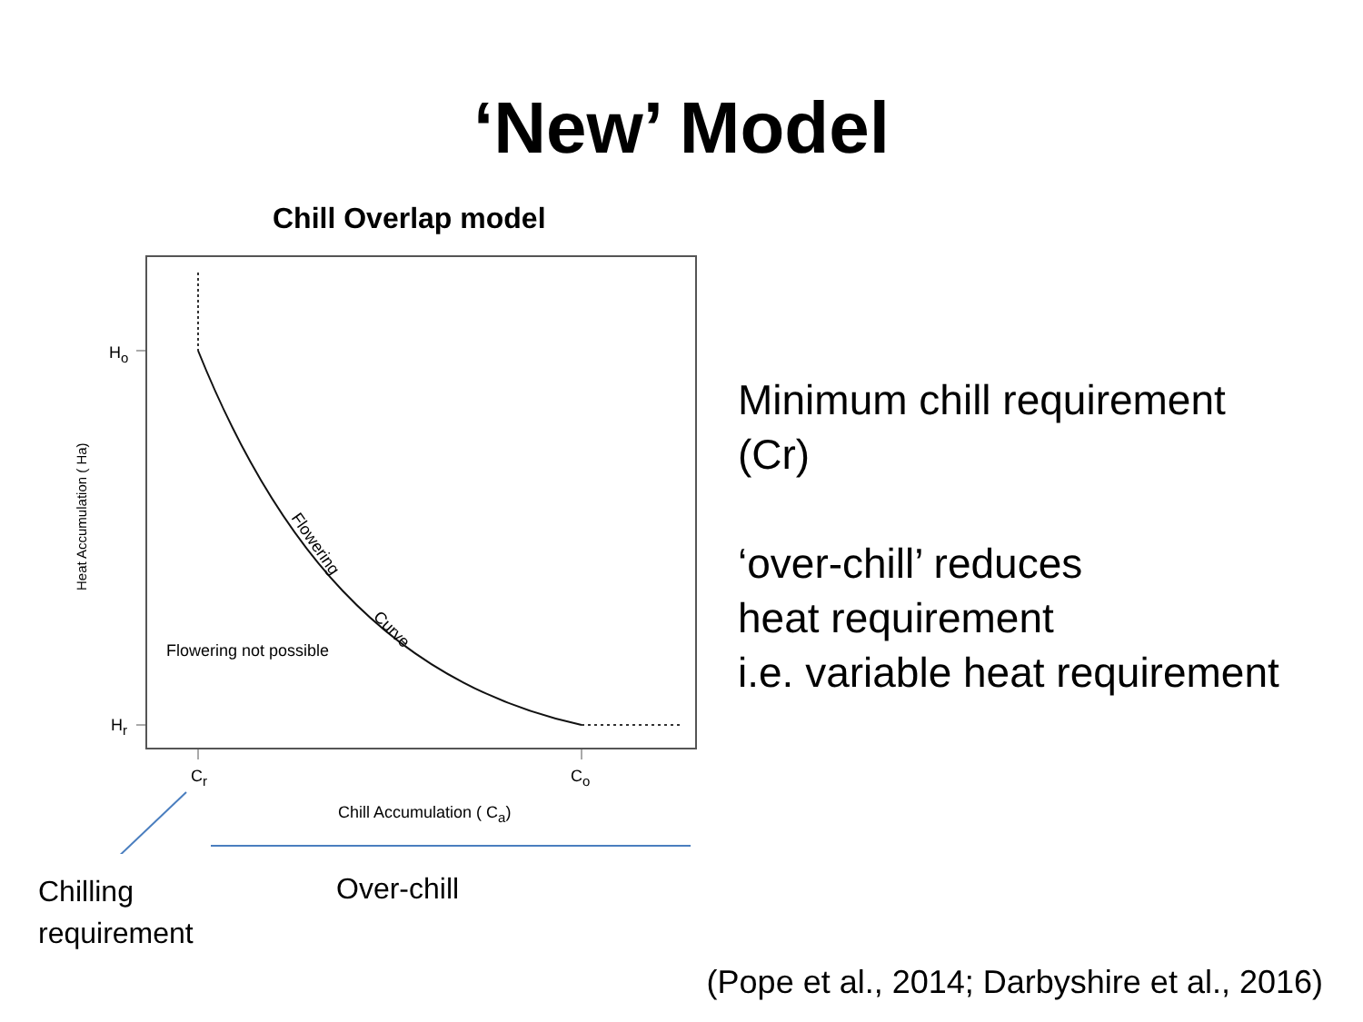‘New’ Model
Flowering
Curve
Heat Accumulation ( Ha)
Chill Overlap model
H<sub>o</sub>
H<sub>r</sub>
Flowering not possible
C<sub>r</sub> C<sub>o</sub>
Chill Accumulation ( C<sub>a</sub>)
Minimum chill requirement
(Cr)
‘over-chill’ reduces
heat requirement
i.e. variable heat requirement
Chilling
requirement
Over-chill
(Pope et al., 2014; Darbyshire et al., 2016)